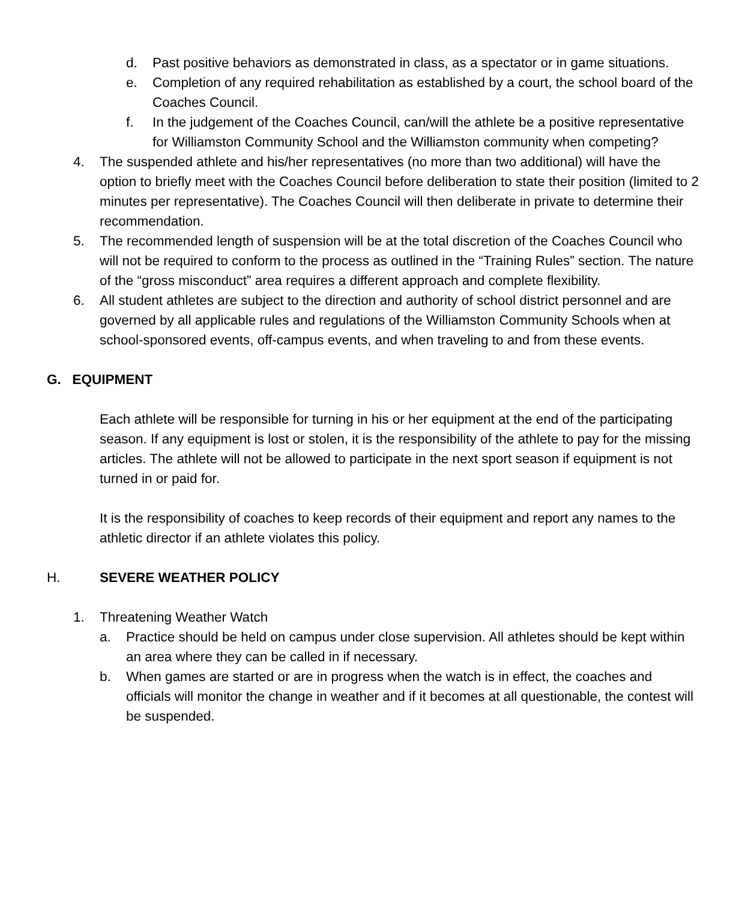d. Past positive behaviors as demonstrated in class, as a spectator or in game situations.
e. Completion of any required rehabilitation as established by a court, the school board of the Coaches Council.
f. In the judgement of the Coaches Council, can/will the athlete be a positive representative for Williamston Community School and the Williamston community when competing?
4. The suspended athlete and his/her representatives (no more than two additional) will have the option to briefly meet with the Coaches Council before deliberation to state their position (limited to 2 minutes per representative). The Coaches Council will then deliberate in private to determine their recommendation.
5. The recommended length of suspension will be at the total discretion of the Coaches Council who will not be required to conform to the process as outlined in the “Training Rules” section. The nature of the “gross misconduct” area requires a different approach and complete flexibility.
6. All student athletes are subject to the direction and authority of school district personnel and are governed by all applicable rules and regulations of the Williamston Community Schools when at school-sponsored events, off-campus events, and when traveling to and from these events.
G. EQUIPMENT
Each athlete will be responsible for turning in his or her equipment at the end of the participating season. If any equipment is lost or stolen, it is the responsibility of the athlete to pay for the missing articles. The athlete will not be allowed to participate in the next sport season if equipment is not turned in or paid for.
It is the responsibility of coaches to keep records of their equipment and report any names to the athletic director if an athlete violates this policy.
H. SEVERE WEATHER POLICY
1. Threatening Weather Watch
a. Practice should be held on campus under close supervision. All athletes should be kept within an area where they can be called in if necessary.
b. When games are started or are in progress when the watch is in effect, the coaches and officials will monitor the change in weather and if it becomes at all questionable, the contest will be suspended.